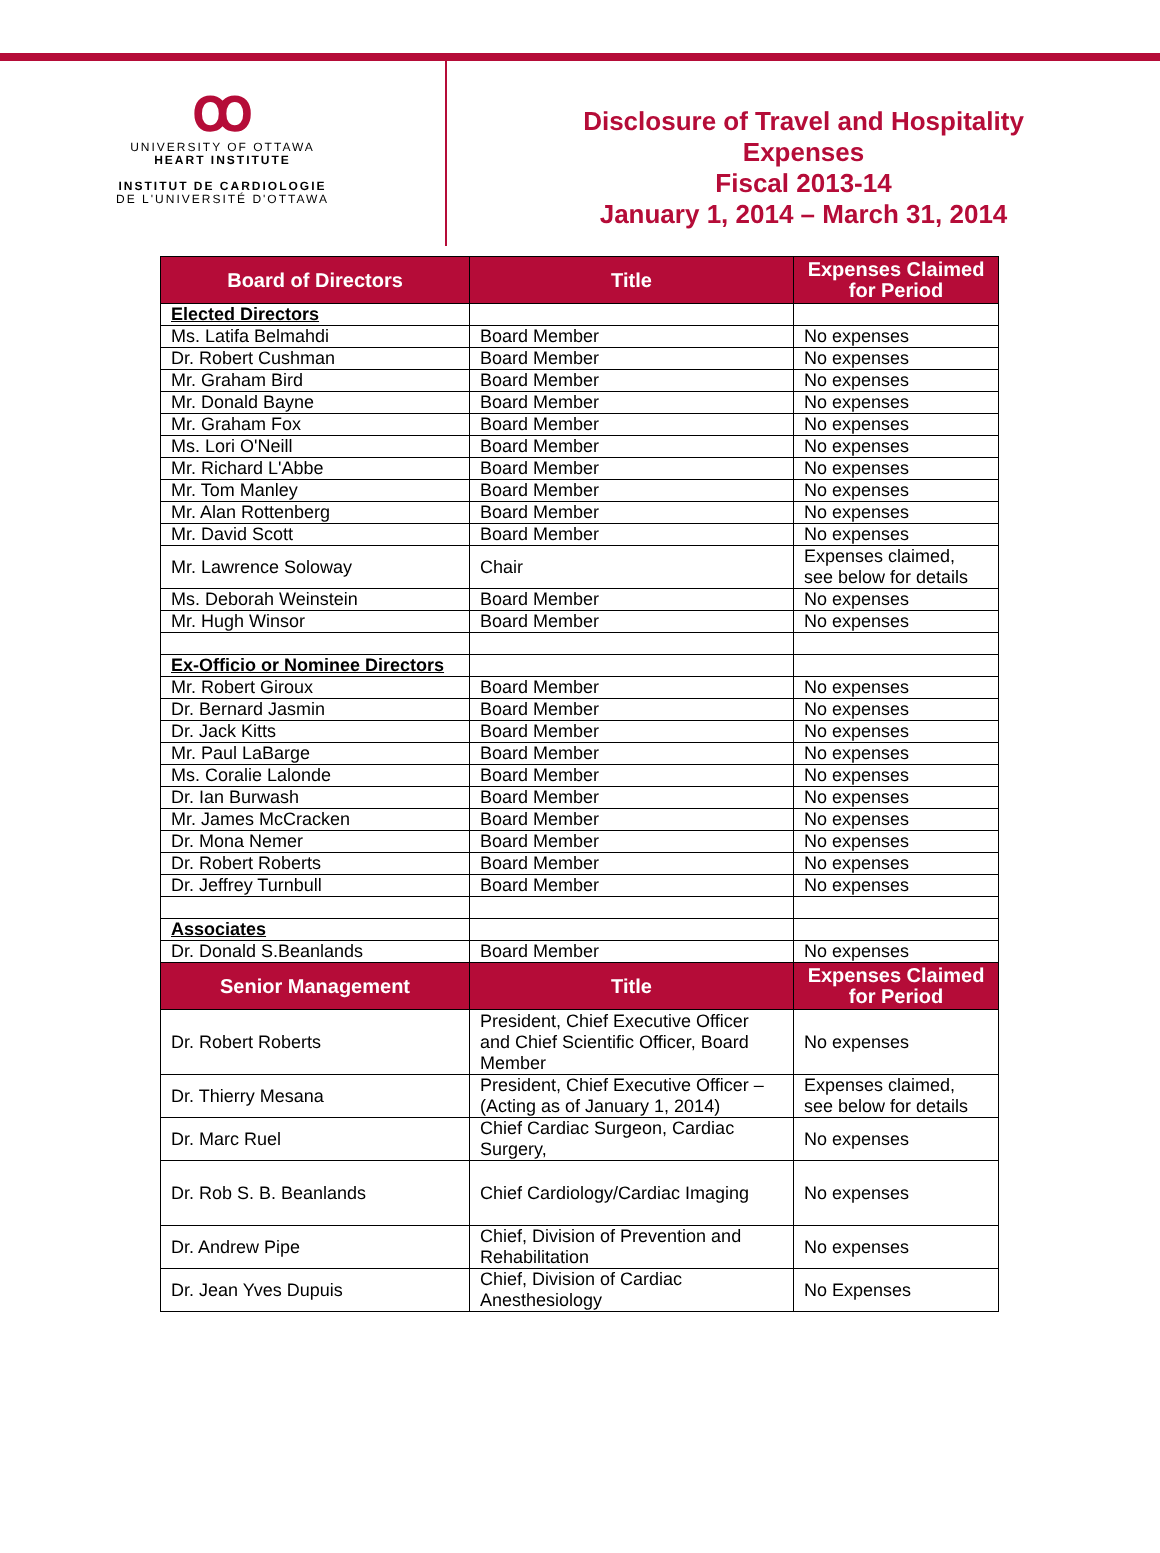ꝏ
UNIVERSITY OF OTTAWA
HEART INSTITUTE
INSTITUT DE CARDIOLOGIE
DE L'UNIVERSITÉ D'OTTAWA
Disclosure of Travel and Hospitality
Expenses
Fiscal 2013-14
January 1, 2014 – March 31, 2014
| Board of Directors | Title | Expenses Claimed for Period |
| --- | --- | --- |
| Elected Directors | | |
| Ms. Latifa Belmahdi | Board Member | No expenses |
| Dr. Robert Cushman | Board Member | No expenses |
| Mr. Graham Bird | Board Member | No expenses |
| Mr. Donald Bayne | Board Member | No expenses |
| Mr. Graham Fox | Board Member | No expenses |
| Ms. Lori O'Neill | Board Member | No expenses |
| Mr. Richard L'Abbe | Board Member | No expenses |
| Mr. Tom Manley | Board Member | No expenses |
| Mr. Alan Rottenberg | Board Member | No expenses |
| Mr. David Scott | Board Member | No expenses |
| Mr. Lawrence Soloway | Chair | Expenses claimed, see below for details |
| Ms. Deborah Weinstein | Board Member | No expenses |
| Mr. Hugh Winsor | Board Member | No expenses |
| Ex-Officio or Nominee Directors | | |
| Mr. Robert Giroux | Board Member | No expenses |
| Dr. Bernard Jasmin | Board Member | No expenses |
| Dr. Jack Kitts | Board Member | No expenses |
| Mr. Paul LaBarge | Board Member | No expenses |
| Ms. Coralie Lalonde | Board Member | No expenses |
| Dr. Ian Burwash | Board Member | No expenses |
| Mr. James McCracken | Board Member | No expenses |
| Dr. Mona Nemer | Board Member | No expenses |
| Dr. Robert Roberts | Board Member | No expenses |
| Dr. Jeffrey Turnbull | Board Member | No expenses |
| Associates | | |
| Dr. Donald S.Beanlands | Board Member | No expenses |
| Senior Management | Title | Expenses Claimed for Period |
| Dr. Robert Roberts | President, Chief Executive Officer and Chief Scientific Officer, Board Member | No expenses |
| Dr. Thierry Mesana | President, Chief Executive Officer – (Acting as of January 1, 2014) | Expenses claimed, see below for details |
| Dr. Marc Ruel | Chief Cardiac Surgeon, Cardiac Surgery, | No expenses |
| Dr. Rob S. B. Beanlands | Chief Cardiology/Cardiac Imaging | No expenses |
| Dr. Andrew Pipe | Chief, Division of Prevention and Rehabilitation | No expenses |
| Dr. Jean Yves Dupuis | Chief, Division of Cardiac Anesthesiology | No Expenses |